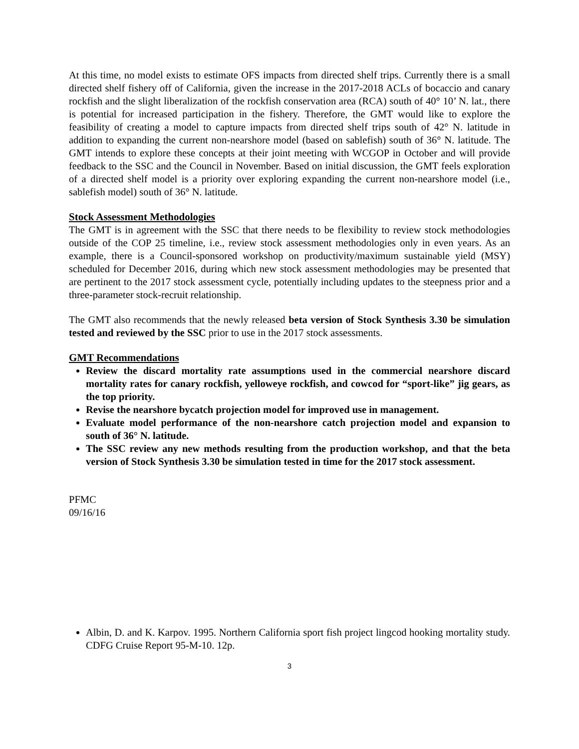At this time, no model exists to estimate OFS impacts from directed shelf trips. Currently there is a small directed shelf fishery off of California, given the increase in the 2017-2018 ACLs of bocaccio and canary rockfish and the slight liberalization of the rockfish conservation area (RCA) south of 40° 10’ N. lat., there is potential for increased participation in the fishery. Therefore, the GMT would like to explore the feasibility of creating a model to capture impacts from directed shelf trips south of 42° N. latitude in addition to expanding the current non-nearshore model (based on sablefish) south of 36° N. latitude. The GMT intends to explore these concepts at their joint meeting with WCGOP in October and will provide feedback to the SSC and the Council in November. Based on initial discussion, the GMT feels exploration of a directed shelf model is a priority over exploring expanding the current non-nearshore model (i.e., sablefish model) south of 36° N. latitude.
Stock Assessment Methodologies
The GMT is in agreement with the SSC that there needs to be flexibility to review stock methodologies outside of the COP 25 timeline, i.e., review stock assessment methodologies only in even years. As an example, there is a Council-sponsored workshop on productivity/maximum sustainable yield (MSY) scheduled for December 2016, during which new stock assessment methodologies may be presented that are pertinent to the 2017 stock assessment cycle, potentially including updates to the steepness prior and a three-parameter stock-recruit relationship.
The GMT also recommends that the newly released beta version of Stock Synthesis 3.30 be simulation tested and reviewed by the SSC prior to use in the 2017 stock assessments.
GMT Recommendations
Review the discard mortality rate assumptions used in the commercial nearshore discard mortality rates for canary rockfish, yelloweye rockfish, and cowcod for “sport-like” jig gears, as the top priority.
Revise the nearshore bycatch projection model for improved use in management.
Evaluate model performance of the non-nearshore catch projection model and expansion to south of 36° N. latitude.
The SSC review any new methods resulting from the production workshop, and that the beta version of Stock Synthesis 3.30 be simulation tested in time for the 2017 stock assessment.
PFMC
09/16/16
Albin, D. and K. Karpov. 1995. Northern California sport fish project lingcod hooking mortality study. CDFG Cruise Report 95-M-10. 12p.
3